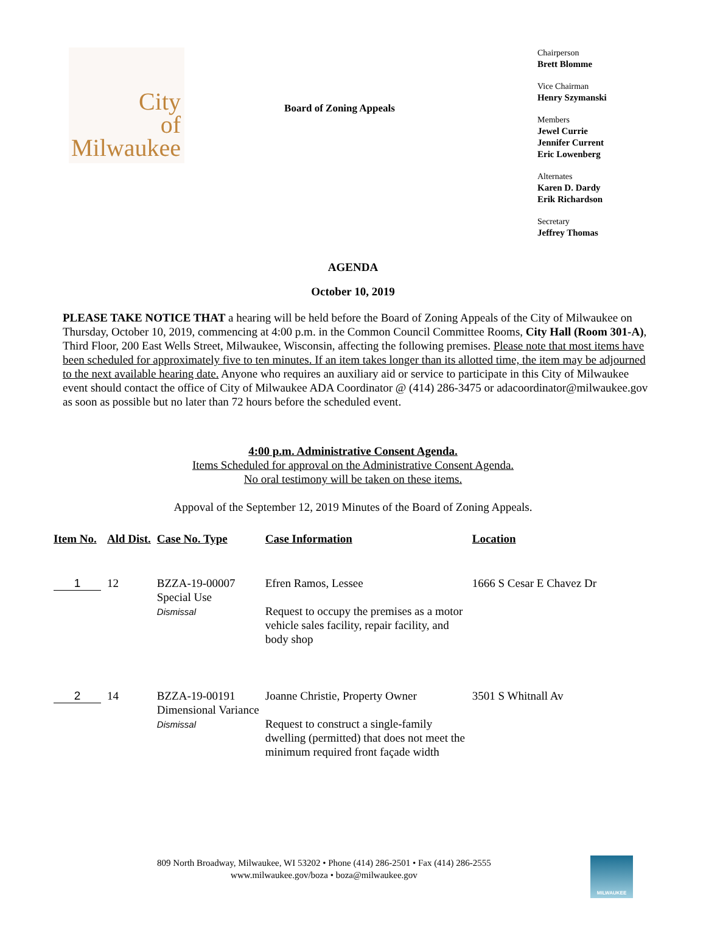City
of
Milwaukee
Board of Zoning Appeals
Chairperson
Brett Blomme
Vice Chairman
Henry Szymanski
Members
Jewel Currie
Jennifer Current
Eric Lowenberg
Alternates
Karen D. Dardy
Erik Richardson
Secretary
Jeffrey Thomas
AGENDA
October 10, 2019
PLEASE TAKE NOTICE THAT a hearing will be held before the Board of Zoning Appeals of the City of Milwaukee on Thursday, October 10, 2019, commencing at 4:00 p.m. in the Common Council Committee Rooms, City Hall (Room 301-A), Third Floor, 200 East Wells Street, Milwaukee, Wisconsin, affecting the following premises. Please note that most items have been scheduled for approximately five to ten minutes. If an item takes longer than its allotted time, the item may be adjourned to the next available hearing date. Anyone who requires an auxiliary aid or service to participate in this City of Milwaukee event should contact the office of City of Milwaukee ADA Coordinator @ (414) 286-3475 or adacoordinator@milwaukee.gov as soon as possible but no later than 72 hours before the scheduled event.
4:00 p.m. Administrative Consent Agenda.
Items Scheduled for approval on the Administrative Consent Agenda.
No oral testimony will be taken on these items.
Appoval of the September 12, 2019 Minutes of the Board of Zoning Appeals.
| Item No. | Ald Dist. | Case No. Type | Case Information | Location |
| --- | --- | --- | --- | --- |
| 1 | 12 | BZZA-19-00007 Special Use Dismissal | Efren Ramos, Lessee Request to occupy the premises as a motor vehicle sales facility, repair facility, and body shop | 1666 S Cesar E Chavez Dr |
| 2 | 14 | BZZA-19-00191 Dimensional Variance Dismissal | Joanne Christie, Property Owner Request to construct a single-family dwelling (permitted) that does not meet the minimum required front façade width | 3501 S Whitnall Av |
809 North Broadway, Milwaukee, WI 53202 • Phone (414) 286-2501 • Fax (414) 286-2555
www.milwaukee.gov/boza • boza@milwaukee.gov
MILWAUKEE